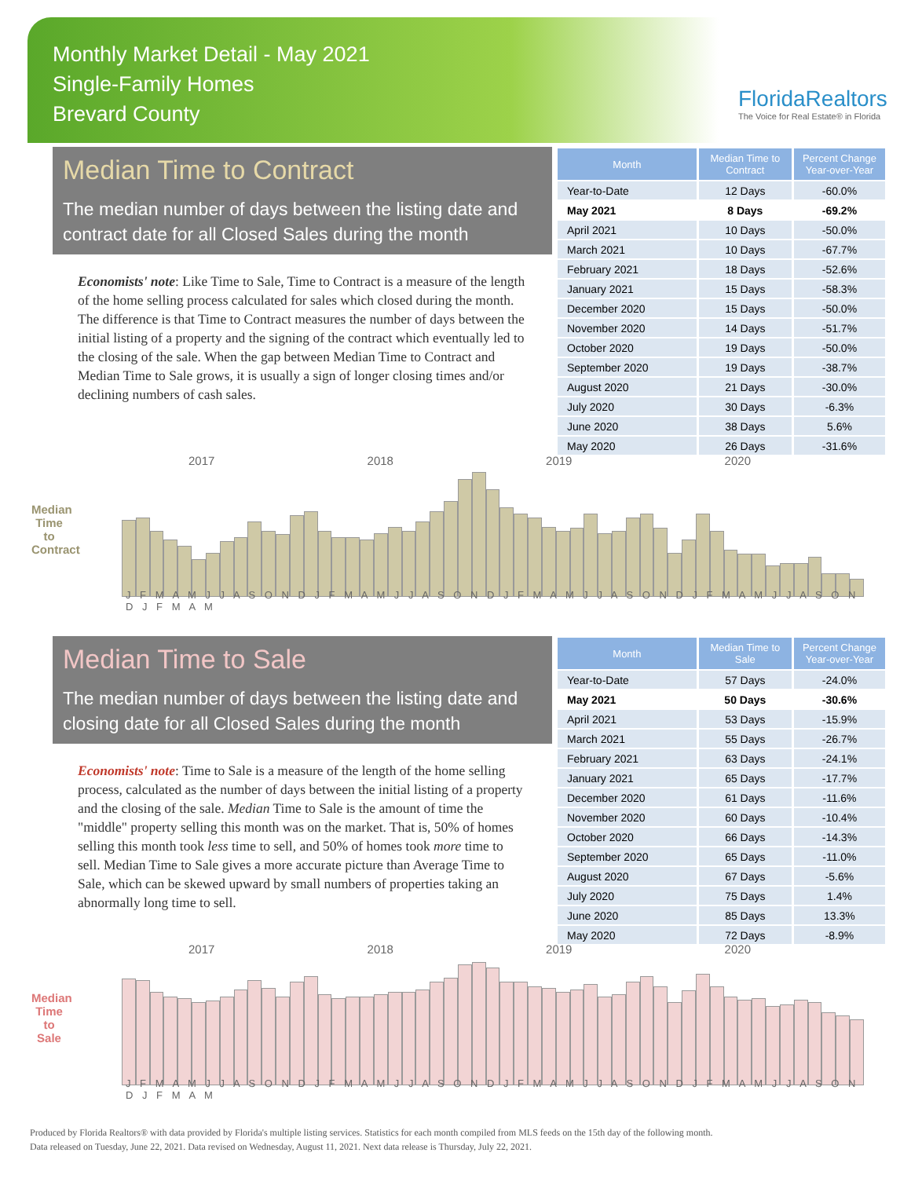Monthly Market Detail - May 2021
Single-Family Homes
Brevard County
FloridaRealtors
The Voice for Real Estate® in Florida
Median Time to Contract
The median number of days between the listing date and contract date for all Closed Sales during the month
Economists' note: Like Time to Sale, Time to Contract is a measure of the length of the home selling process calculated for sales which closed during the month. The difference is that Time to Contract measures the number of days between the initial listing of a property and the signing of the contract which eventually led to the closing of the sale. When the gap between Median Time to Contract and Median Time to Sale grows, it is usually a sign of longer closing times and/or declining numbers of cash sales.
| Month | Median Time to Contract | Percent Change Year-over-Year |
| --- | --- | --- |
| Year-to-Date | 12 Days | -60.0% |
| May 2021 | 8 Days | -69.2% |
| April 2021 | 10 Days | -50.0% |
| March 2021 | 10 Days | -67.7% |
| February 2021 | 18 Days | -52.6% |
| January 2021 | 15 Days | -58.3% |
| December 2020 | 15 Days | -50.0% |
| November 2020 | 14 Days | -51.7% |
| October 2020 | 19 Days | -50.0% |
| September 2020 | 19 Days | -38.7% |
| August 2020 | 21 Days | -30.0% |
| July 2020 | 30 Days | -6.3% |
| June 2020 | 38 Days | 5.6% |
| May 2020 | 26 Days | -31.6% |
2017 2018 2019 2020
Median Time to Contract
J F M A M J J A S O N D J F M A M J J A S O N D J F M A M J J A S O N D J F M A M J J A S O N D J F M A M
Median Time to Sale
The median number of days between the listing date and closing date for all Closed Sales during the month
Economists' note: Time to Sale is a measure of the length of the home selling process, calculated as the number of days between the initial listing of a property and the closing of the sale. Median Time to Sale is the amount of time the "middle" property selling this month was on the market. That is, 50% of homes selling this month took less time to sell, and 50% of homes took more time to sell. Median Time to Sale gives a more accurate picture than Average Time to Sale, which can be skewed upward by small numbers of properties taking an abnormally long time to sell.
| Month | Median Time to Sale | Percent Change Year-over-Year |
| --- | --- | --- |
| Year-to-Date | 57 Days | -24.0% |
| May 2021 | 50 Days | -30.6% |
| April 2021 | 53 Days | -15.9% |
| March 2021 | 55 Days | -26.7% |
| February 2021 | 63 Days | -24.1% |
| January 2021 | 65 Days | -17.7% |
| December 2020 | 61 Days | -11.6% |
| November 2020 | 60 Days | -10.4% |
| October 2020 | 66 Days | -14.3% |
| September 2020 | 65 Days | -11.0% |
| August 2020 | 67 Days | -5.6% |
| July 2020 | 75 Days | 1.4% |
| June 2020 | 85 Days | 13.3% |
| May 2020 | 72 Days | -8.9% |
2017 2018 2019 2020
Median Time to Sale
J F M A M J J A S O N D J F M A M J J A S O N D J F M A M J J A S O N D J F M A M J J A S O N D J F M A M
Produced by Florida Realtors® with data provided by Florida's multiple listing services. Statistics for each month compiled from MLS feeds on the 15th day of the following month.
Data released on Tuesday, June 22, 2021. Data revised on Wednesday, August 11, 2021. Next data release is Thursday, July 22, 2021.